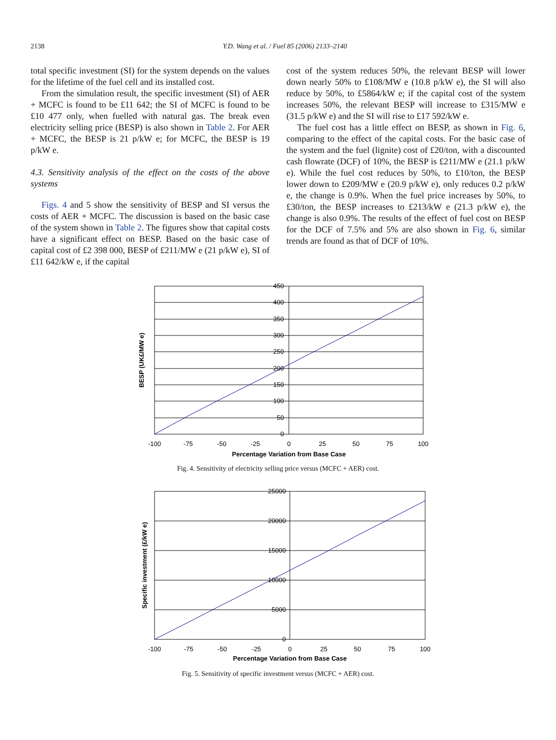2138 Y.D. Wang et al. / Fuel 85 (2006) 2133–2140
total specific investment (SI) for the system depends on the values for the lifetime of the fuel cell and its installed cost.
From the simulation result, the specific investment (SI) of AER + MCFC is found to be £11 642; the SI of MCFC is found to be £10 477 only, when fuelled with natural gas. The break even electricity selling price (BESP) is also shown in Table 2. For AER + MCFC, the BESP is 21 p/kW e; for MCFC, the BESP is 19 p/kW e.
4.3. Sensitivity analysis of the effect on the costs of the above systems
Figs. 4 and 5 show the sensitivity of BESP and SI versus the costs of AER + MCFC. The discussion is based on the basic case of the system shown in Table 2. The figures show that capital costs have a significant effect on BESP. Based on the basic case of capital cost of £2 398 000, BESP of £211/MW e (21 p/kW e), SI of £11 642/kW e, if the capital
cost of the system reduces 50%, the relevant BESP will lower down nearly 50% to £108/MW e (10.8 p/kW e), the SI will also reduce by 50%, to £5864/kW e; if the capital cost of the system increases 50%, the relevant BESP will increase to £315/MW e (31.5 p/kW e) and the SI will rise to £17 592/kW e.
The fuel cost has a little effect on BESP, as shown in Fig. 6, comparing to the effect of the capital costs. For the basic case of the system and the fuel (lignite) cost of £20/ton, with a discounted cash flowrate (DCF) of 10%, the BESP is £211/MW e (21.1 p/kW e). While the fuel cost reduces by 50%, to £10/ton, the BESP lower down to £209/MW e (20.9 p/kW e), only reduces 0.2 p/kW e, the change is 0.9%. When the fuel price increases by 50%, to £30/ton, the BESP increases to £213/kW e (21.3 p/kW e), the change is also 0.9%. The results of the effect of fuel cost on BESP for the DCF of 7.5% and 5% are also shown in Fig. 6, similar trends are found as that of DCF of 10%.
450
400
350
300
250
200
150
100
50
0
-100
-75
-50
-25
0
25
50
75
100
Percentage Variation from Base Case
BESP (UK£/MW e)
Fig. 4. Sensitivity of electricity selling price versus (MCFC + AER) cost.
25000
20000
15000
10000
5000
0
-100
-75
-50
-25
0
25
50
75
100
Percentage Variation from Base Case
Specific investment (£/kW e)
Fig. 5. Sensitivity of specific investment versus (MCFC + AER) cost.